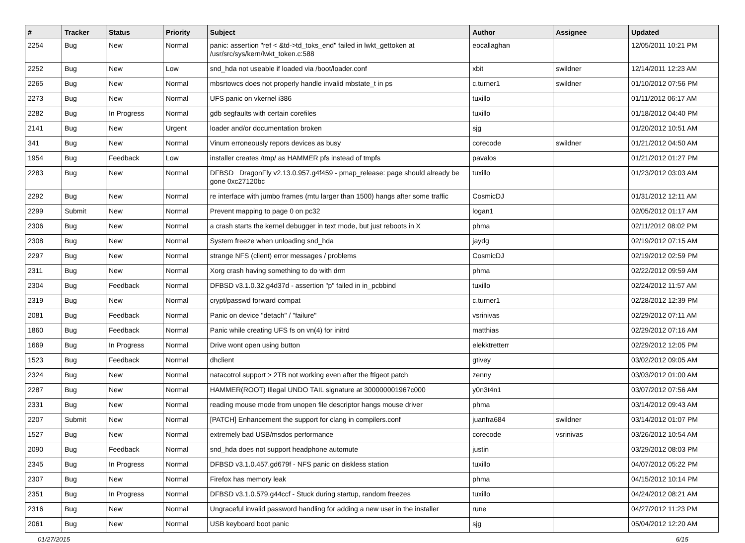| # | Tracker | Status | Priority | Subject | Author | Assignee | Updated |
| --- | --- | --- | --- | --- | --- | --- | --- |
| 2254 | Bug | New | Normal | panic: assertion "ref < &td->td_toks_end" failed in lwkt_gettoken at /usr/src/sys/kern/lwkt_token.c:588 | eocallaghan | | 12/05/2011 10:21 PM |
| 2252 | Bug | New | Low | snd_hda not useable if loaded via /boot/loader.conf | xbit | swildner | 12/14/2011 12:23 AM |
| 2265 | Bug | New | Normal | mbsrtowcs does not properly handle invalid mbstate_t in ps | c.turner1 | swildner | 01/10/2012 07:56 PM |
| 2273 | Bug | New | Normal | UFS panic on vkernel i386 | tuxillo | | 01/11/2012 06:17 AM |
| 2282 | Bug | In Progress | Normal | gdb segfaults with certain corefiles | tuxillo | | 01/18/2012 04:40 PM |
| 2141 | Bug | New | Urgent | loader and/or documentation broken | sjg | | 01/20/2012 10:51 AM |
| 341 | Bug | New | Normal | Vinum erroneously repors devices as busy | corecode | swildner | 01/21/2012 04:50 AM |
| 1954 | Bug | Feedback | Low | installer creates /tmp/ as HAMMER pfs instead of tmpfs | pavalos | | 01/21/2012 01:27 PM |
| 2283 | Bug | New | Normal | DFBSD DragonFly v2.13.0.957.g4f459 - pmap_release: page should already be gone 0xc27120bc | tuxillo | | 01/23/2012 03:03 AM |
| 2292 | Bug | New | Normal | re interface with jumbo frames (mtu larger than 1500) hangs after some traffic | CosmicDJ | | 01/31/2012 12:11 AM |
| 2299 | Submit | New | Normal | Prevent mapping to page 0 on pc32 | logan1 | | 02/05/2012 01:17 AM |
| 2306 | Bug | New | Normal | a crash starts the kernel debugger in text mode, but just reboots in X | phma | | 02/11/2012 08:02 PM |
| 2308 | Bug | New | Normal | System freeze when unloading snd_hda | jaydg | | 02/19/2012 07:15 AM |
| 2297 | Bug | New | Normal | strange NFS (client) error messages / problems | CosmicDJ | | 02/19/2012 02:59 PM |
| 2311 | Bug | New | Normal | Xorg crash having something to do with drm | phma | | 02/22/2012 09:59 AM |
| 2304 | Bug | Feedback | Normal | DFBSD v3.1.0.32.g4d37d - assertion "p" failed in in_pcbbind | tuxillo | | 02/24/2012 11:57 AM |
| 2319 | Bug | New | Normal | crypt/passwd forward compat | c.turner1 | | 02/28/2012 12:39 PM |
| 2081 | Bug | Feedback | Normal | Panic on device "detach" / "failure" | vsrinivas | | 02/29/2012 07:11 AM |
| 1860 | Bug | Feedback | Normal | Panic while creating UFS fs on vn(4) for initrd | matthias | | 02/29/2012 07:16 AM |
| 1669 | Bug | In Progress | Normal | Drive wont open using button | elekktretterr | | 02/29/2012 12:05 PM |
| 1523 | Bug | Feedback | Normal | dhclient | gtivey | | 03/02/2012 09:05 AM |
| 2324 | Bug | New | Normal | natacotrol support > 2TB not working even after the ftigeot patch | zenny | | 03/03/2012 01:00 AM |
| 2287 | Bug | New | Normal | HAMMER(ROOT) Illegal UNDO TAIL signature at 300000001967c000 | y0n3t4n1 | | 03/07/2012 07:56 AM |
| 2331 | Bug | New | Normal | reading mouse mode from unopen file descriptor hangs mouse driver | phma | | 03/14/2012 09:43 AM |
| 2207 | Submit | New | Normal | [PATCH] Enhancement the support for clang in compilers.conf | juanfra684 | swildner | 03/14/2012 01:07 PM |
| 1527 | Bug | New | Normal | extremely bad USB/msdos performance | corecode | vsrinivas | 03/26/2012 10:54 AM |
| 2090 | Bug | Feedback | Normal | snd_hda does not support headphone automute | justin | | 03/29/2012 08:03 PM |
| 2345 | Bug | In Progress | Normal | DFBSD v3.1.0.457.gd679f - NFS panic on diskless station | tuxillo | | 04/07/2012 05:22 PM |
| 2307 | Bug | New | Normal | Firefox has memory leak | phma | | 04/15/2012 10:14 PM |
| 2351 | Bug | In Progress | Normal | DFBSD v3.1.0.579.g44ccf - Stuck during startup, random freezes | tuxillo | | 04/24/2012 08:21 AM |
| 2316 | Bug | New | Normal | Ungraceful invalid password handling for adding a new user in the installer | rune | | 04/27/2012 11:23 PM |
| 2061 | Bug | New | Normal | USB keyboard boot panic | sjg | | 05/04/2012 12:20 AM |
01/27/2015 6/15